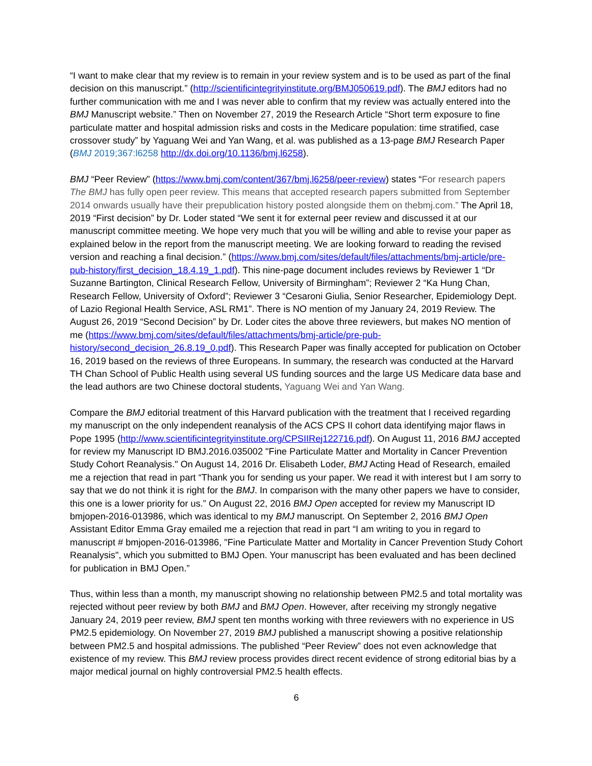“I want to make clear that my review is to remain in your review system and is to be used as part of the final decision on this manuscript.” (http://scientificintegrityinstitute.org/BMJ050619.pdf). The BMJ editors had no further communication with me and I was never able to confirm that my review was actually entered into the BMJ Manuscript website.” Then on November 27, 2019 the Research Article “Short term exposure to fine particulate matter and hospital admission risks and costs in the Medicare population: time stratified, case crossover study” by Yaguang Wei and Yan Wang, et al. was published as a 13-page BMJ Research Paper (BMJ 2019;367:l6258 http://dx.doi.org/10.1136/bmj.l6258).
BMJ “Peer Review” (https://www.bmj.com/content/367/bmj.l6258/peer-review) states “For research papers The BMJ has fully open peer review. This means that accepted research papers submitted from September 2014 onwards usually have their prepublication history posted alongside them on thebmj.com.” The April 18, 2019 “First decision” by Dr. Loder stated “We sent it for external peer review and discussed it at our manuscript committee meeting. We hope very much that you will be willing and able to revise your paper as explained below in the report from the manuscript meeting. We are looking forward to reading the revised version and reaching a final decision.” (https://www.bmj.com/sites/default/files/attachments/bmj-article/pre-pub-history/first_decision_18.4.19_1.pdf). This nine-page document includes reviews by Reviewer 1 “Dr Suzanne Bartington, Clinical Research Fellow, University of Birmingham”; Reviewer 2 “Ka Hung Chan, Research Fellow, University of Oxford”; Reviewer 3 “Cesaroni Giulia, Senior Researcher, Epidemiology Dept. of Lazio Regional Health Service, ASL RM1”. There is NO mention of my January 24, 2019 Review. The August 26, 2019 “Second Decision” by Dr. Loder cites the above three reviewers, but makes NO mention of me (https://www.bmj.com/sites/default/files/attachments/bmj-article/pre-pub-history/second_decision_26.8.19_0.pdf). This Research Paper was finally accepted for publication on October 16, 2019 based on the reviews of three Europeans. In summary, the research was conducted at the Harvard TH Chan School of Public Health using several US funding sources and the large US Medicare data base and the lead authors are two Chinese doctoral students, Yaguang Wei and Yan Wang.
Compare the BMJ editorial treatment of this Harvard publication with the treatment that I received regarding my manuscript on the only independent reanalysis of the ACS CPS II cohort data identifying major flaws in Pope 1995 (http://www.scientificintegrityinstitute.org/CPSIIRej122716.pdf). On August 11, 2016 BMJ accepted for review my Manuscript ID BMJ.2016.035002 "Fine Particulate Matter and Mortality in Cancer Prevention Study Cohort Reanalysis." On August 14, 2016 Dr. Elisabeth Loder, BMJ Acting Head of Research, emailed me a rejection that read in part “Thank you for sending us your paper. We read it with interest but I am sorry to say that we do not think it is right for the BMJ. In comparison with the many other papers we have to consider, this one is a lower priority for us.” On August 22, 2016 BMJ Open accepted for review my Manuscript ID bmjopen-2016-013986, which was identical to my BMJ manuscript. On September 2, 2016 BMJ Open Assistant Editor Emma Gray emailed me a rejection that read in part “I am writing to you in regard to manuscript # bmjopen-2016-013986, "Fine Particulate Matter and Mortality in Cancer Prevention Study Cohort Reanalysis", which you submitted to BMJ Open. Your manuscript has been evaluated and has been declined for publication in BMJ Open.”
Thus, within less than a month, my manuscript showing no relationship between PM2.5 and total mortality was rejected without peer review by both BMJ and BMJ Open. However, after receiving my strongly negative January 24, 2019 peer review, BMJ spent ten months working with three reviewers with no experience in US PM2.5 epidemiology. On November 27, 2019 BMJ published a manuscript showing a positive relationship between PM2.5 and hospital admissions. The published “Peer Review” does not even acknowledge that existence of my review. This BMJ review process provides direct recent evidence of strong editorial bias by a major medical journal on highly controversial PM2.5 health effects.
6